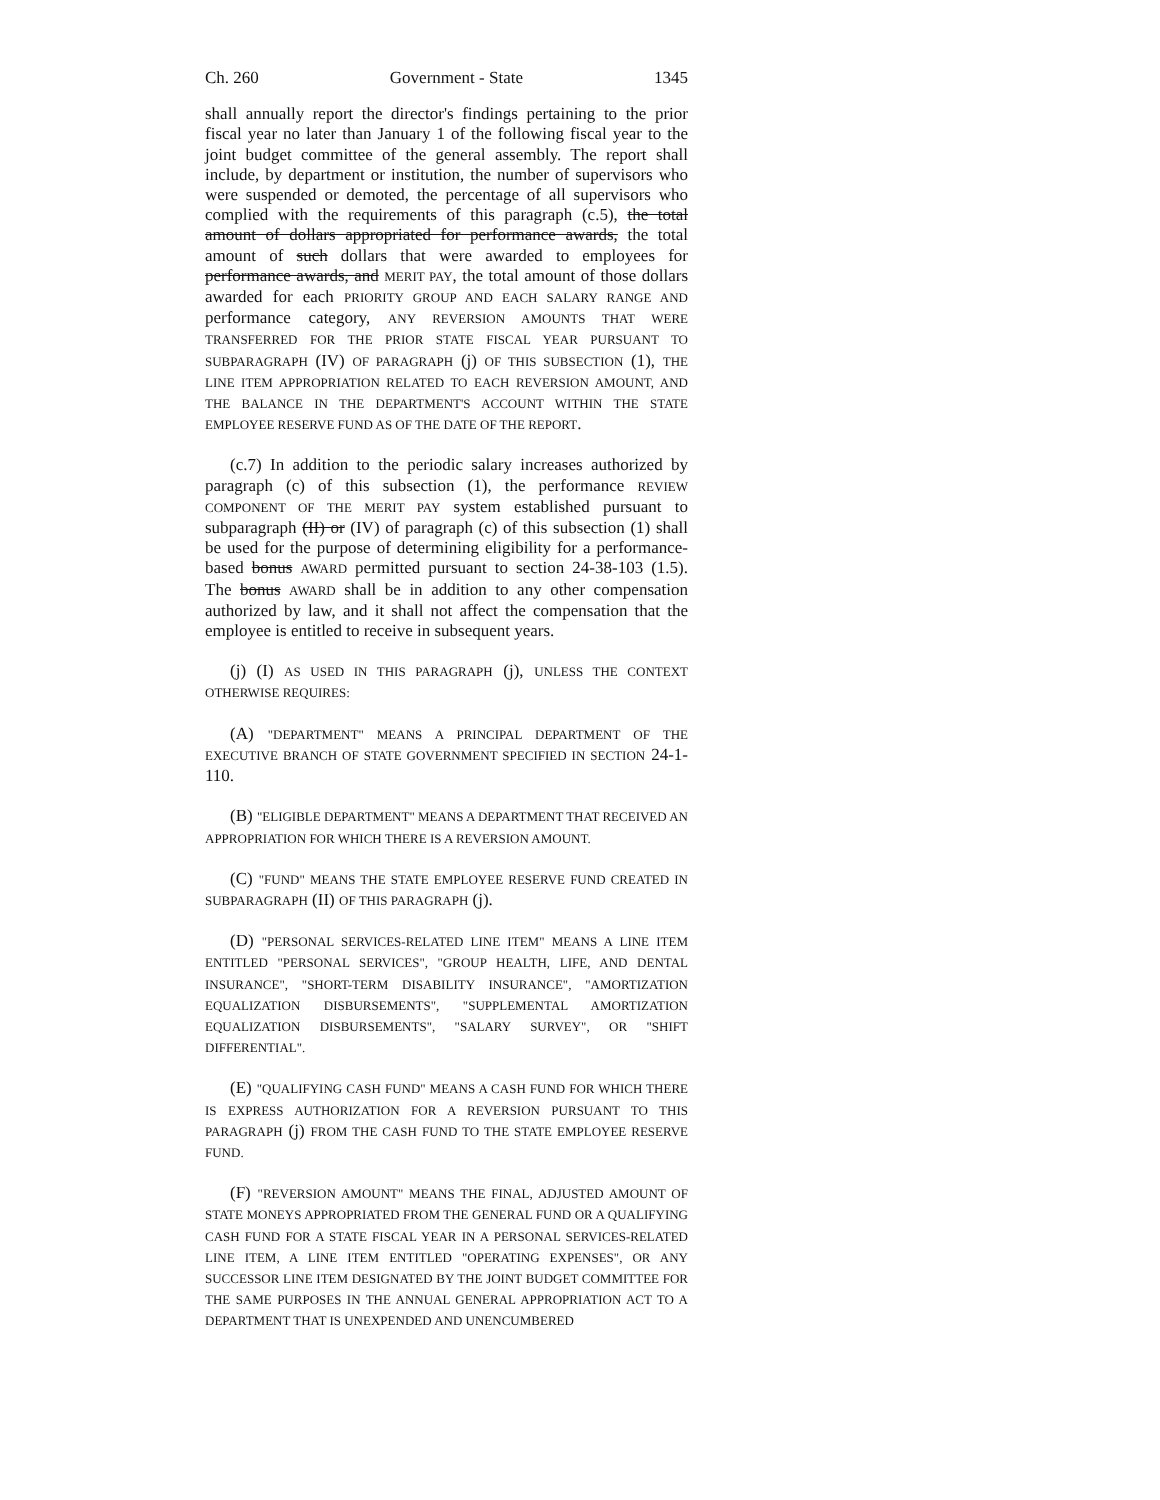Ch. 260 Government - State 1345
shall annually report the director's findings pertaining to the prior fiscal year no later than January 1 of the following fiscal year to the joint budget committee of the general assembly. The report shall include, by department or institution, the number of supervisors who were suspended or demoted, the percentage of all supervisors who complied with the requirements of this paragraph (c.5), the total amount of dollars appropriated for performance awards, the total amount of such dollars that were awarded to employees for performance awards, and MERIT PAY, the total amount of those dollars awarded for each PRIORITY GROUP AND EACH SALARY RANGE AND performance category, ANY REVERSION AMOUNTS THAT WERE TRANSFERRED FOR THE PRIOR STATE FISCAL YEAR PURSUANT TO SUBPARAGRAPH (IV) OF PARAGRAPH (j) OF THIS SUBSECTION (1), THE LINE ITEM APPROPRIATION RELATED TO EACH REVERSION AMOUNT, AND THE BALANCE IN THE DEPARTMENT'S ACCOUNT WITHIN THE STATE EMPLOYEE RESERVE FUND AS OF THE DATE OF THE REPORT.
(c.7) In addition to the periodic salary increases authorized by paragraph (c) of this subsection (1), the performance REVIEW COMPONENT OF THE MERIT PAY system established pursuant to subparagraph (II) or (IV) of paragraph (c) of this subsection (1) shall be used for the purpose of determining eligibility for a performance-based bonus AWARD permitted pursuant to section 24-38-103 (1.5). The bonus AWARD shall be in addition to any other compensation authorized by law, and it shall not affect the compensation that the employee is entitled to receive in subsequent years.
(j) (I) AS USED IN THIS PARAGRAPH (j), UNLESS THE CONTEXT OTHERWISE REQUIRES:
(A) "DEPARTMENT" MEANS A PRINCIPAL DEPARTMENT OF THE EXECUTIVE BRANCH OF STATE GOVERNMENT SPECIFIED IN SECTION 24-1-110.
(B) "ELIGIBLE DEPARTMENT" MEANS A DEPARTMENT THAT RECEIVED AN APPROPRIATION FOR WHICH THERE IS A REVERSION AMOUNT.
(C) "FUND" MEANS THE STATE EMPLOYEE RESERVE FUND CREATED IN SUBPARAGRAPH (II) OF THIS PARAGRAPH (j).
(D) "PERSONAL SERVICES-RELATED LINE ITEM" MEANS A LINE ITEM ENTITLED "PERSONAL SERVICES", "GROUP HEALTH, LIFE, AND DENTAL INSURANCE", "SHORT-TERM DISABILITY INSURANCE", "AMORTIZATION EQUALIZATION DISBURSEMENTS", "SUPPLEMENTAL AMORTIZATION EQUALIZATION DISBURSEMENTS", "SALARY SURVEY", OR "SHIFT DIFFERENTIAL".
(E) "QUALIFYING CASH FUND" MEANS A CASH FUND FOR WHICH THERE IS EXPRESS AUTHORIZATION FOR A REVERSION PURSUANT TO THIS PARAGRAPH (j) FROM THE CASH FUND TO THE STATE EMPLOYEE RESERVE FUND.
(F) "REVERSION AMOUNT" MEANS THE FINAL, ADJUSTED AMOUNT OF STATE MONEYS APPROPRIATED FROM THE GENERAL FUND OR A QUALIFYING CASH FUND FOR A STATE FISCAL YEAR IN A PERSONAL SERVICES-RELATED LINE ITEM, A LINE ITEM ENTITLED "OPERATING EXPENSES", OR ANY SUCCESSOR LINE ITEM DESIGNATED BY THE JOINT BUDGET COMMITTEE FOR THE SAME PURPOSES IN THE ANNUAL GENERAL APPROPRIATION ACT TO A DEPARTMENT THAT IS UNEXPENDED AND UNENCUMBERED